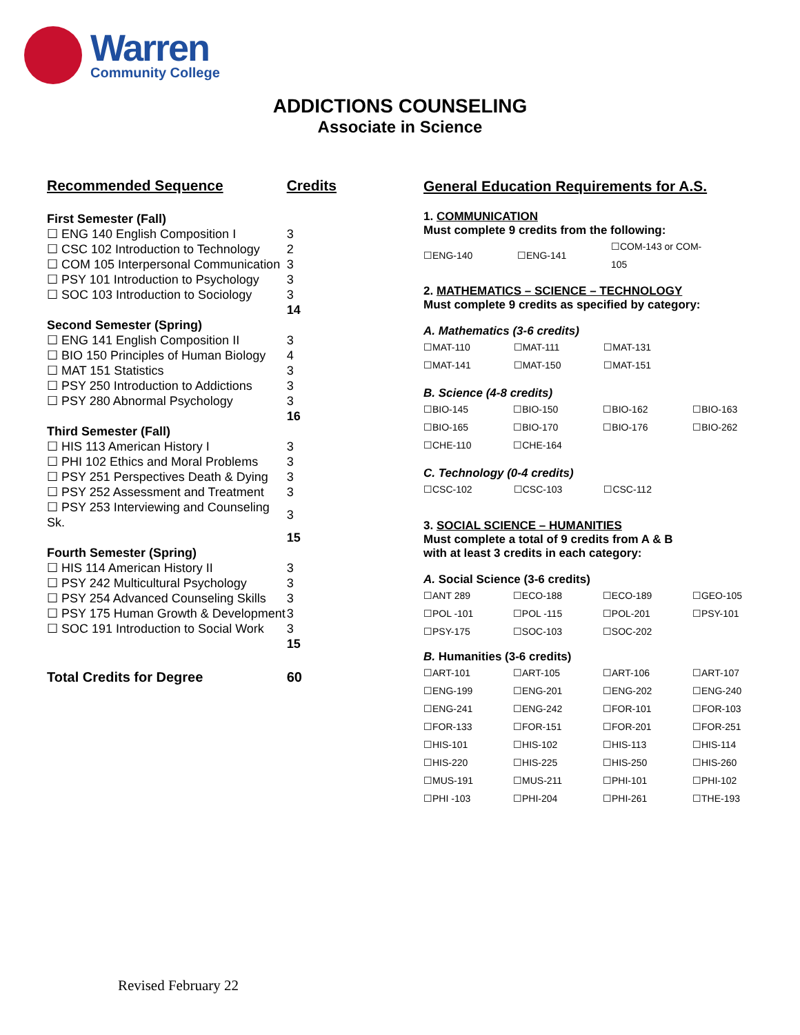Warren
Community College
ADDICTIONS COUNSELING
Associate in Science
| Recommended Sequence | Credits |
| First Semester (Fall) | |
| ☐ ENG 140 English Composition I | 3 |
| ☐ CSC 102 Introduction to Technology | 2 |
| ☐ COM 105 Interpersonal Communication | 3 |
| ☐ PSY 101 Introduction to Psychology | 3 |
| ☐ SOC 103 Introduction to Sociology | 3 |
| | 14 |
| Second Semester (Spring) | |
| ☐ ENG 141 English Composition II | 3 |
| ☐ BIO 150 Principles of Human Biology | 4 |
| ☐ MAT 151 Statistics | 3 |
| ☐ PSY 250 Introduction to Addictions | 3 |
| ☐ PSY 280 Abnormal Psychology | 3 |
| | 16 |
| Third Semester (Fall) | |
| ☐ HIS 113 American History I | 3 |
| ☐ PHI 102 Ethics and Moral Problems | 3 |
| ☐ PSY 251 Perspectives Death & Dying | 3 |
| ☐ PSY 252 Assessment and Treatment | 3 |
| ☐ PSY 253 Interviewing and Counseling Sk. | 3 |
| | 15 |
| Fourth Semester (Spring) | |
| ☐ HIS 114 American History II | 3 |
| ☐ PSY 242 Multicultural Psychology | 3 |
| ☐ PSY 254 Advanced Counseling Skills | 3 |
| ☐ PSY 175 Human Growth & Development | 3 |
| ☐ SOC 191 Introduction to Social Work | 3 |
| | 15 |
| Total Credits for Degree | 60 |
General Education Requirements for A.S.
1. COMMUNICATION
Must complete 9 credits from the following:
| ☐ENG-140 | ☐ENG-141 | ☐COM-143 or COM-105 |
2. MATHEMATICS – SCIENCE – TECHNOLOGY
Must complete 9 credits as specified by category:
A. Mathematics (3-6 credits)
| ☐MAT-110 | ☐MAT-111 | ☐MAT-131 | |
| ☐MAT-141 | ☐MAT-150 | ☐MAT-151 | |
B. Science (4-8 credits)
| ☐BIO-145 | ☐BIO-150 | ☐BIO-162 | ☐BIO-163 |
| ☐BIO-165 | ☐BIO-170 | ☐BIO-176 | ☐BIO-262 |
| ☐CHE-110 | ☐CHE-164 | | |
C. Technology (0-4 credits)
| ☐CSC-102 | ☐CSC-103 | ☐CSC-112 | |
3. SOCIAL SCIENCE – HUMANITIES
Must complete a total of 9 credits from A & B
with at least 3 credits in each category:
A. Social Science (3-6 credits)
| ☐ANT 289 | ☐ECO-188 | ☐ECO-189 | ☐GEO-105 |
| ☐POL -101 | ☐POL -115 | ☐POL-201 | ☐PSY-101 |
| ☐PSY-175 | ☐SOC-103 | ☐SOC-202 | |
B. Humanities (3-6 credits)
| ☐ART-101 | ☐ART-105 | ☐ART-106 | ☐ART-107 |
| ☐ENG-199 | ☐ENG-201 | ☐ENG-202 | ☐ENG-240 |
| ☐ENG-241 | ☐ENG-242 | ☐FOR-101 | ☐FOR-103 |
| ☐FOR-133 | ☐FOR-151 | ☐FOR-201 | ☐FOR-251 |
| ☐HIS-101 | ☐HIS-102 | ☐HIS-113 | ☐HIS-114 |
| ☐HIS-220 | ☐HIS-225 | ☐HIS-250 | ☐HIS-260 |
| ☐MUS-191 | ☐MUS-211 | ☐PHI-101 | ☐PHI-102 |
| ☐PHI -103 | ☐PHI-204 | ☐PHI-261 | ☐THE-193 |
Revised February 22